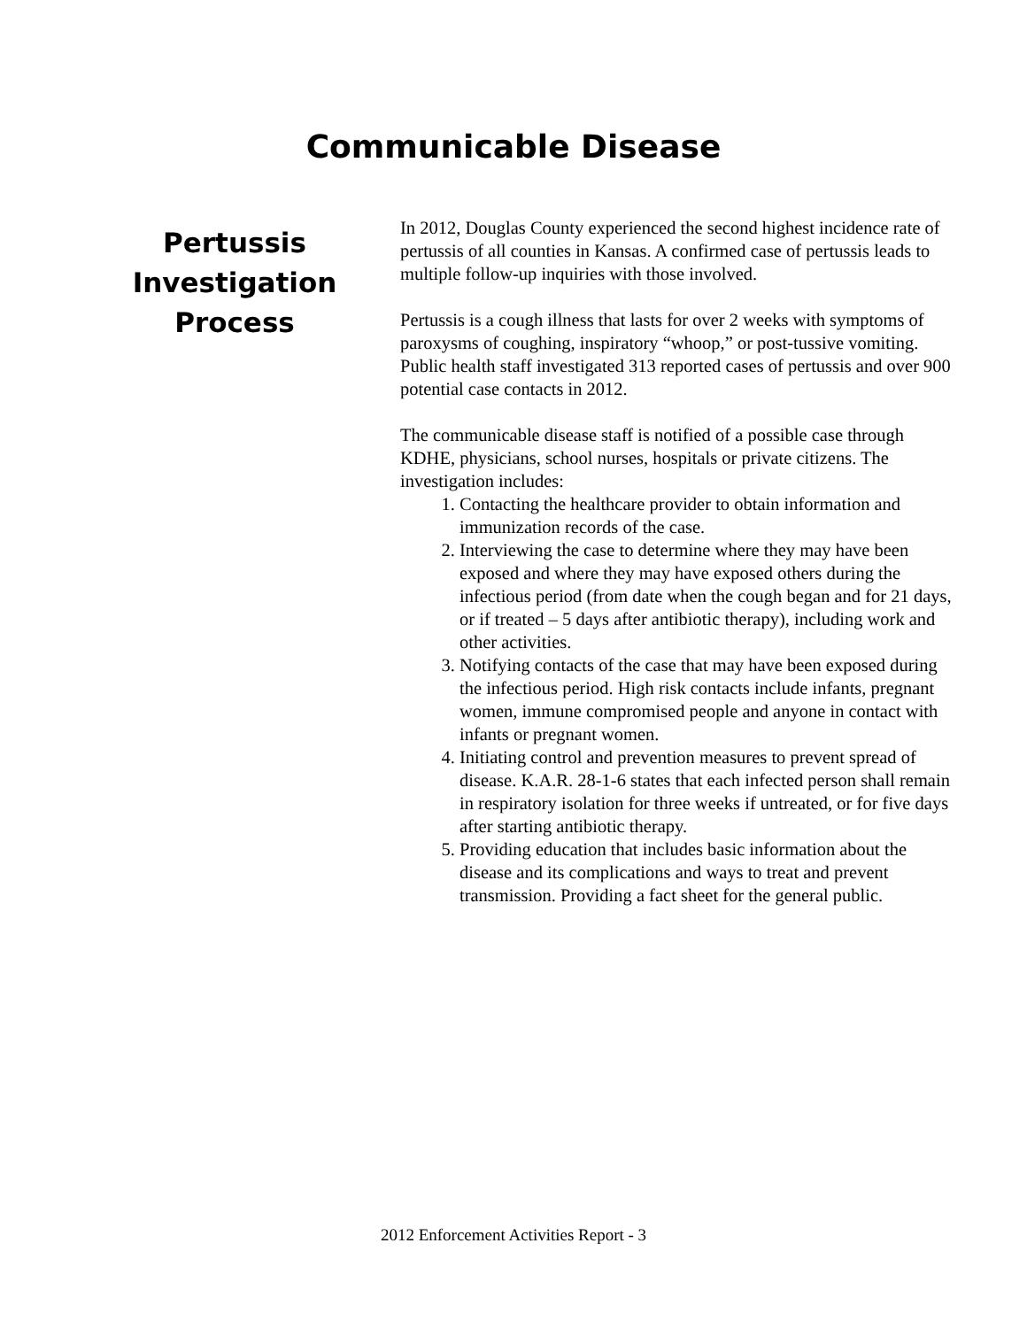Communicable Disease
Pertussis
Investigation
Process
In 2012, Douglas County experienced the second highest incidence rate of pertussis of all counties in Kansas. A confirmed case of pertussis leads to multiple follow-up inquiries with those involved.
Pertussis is a cough illness that lasts for over 2 weeks with symptoms of paroxysms of coughing, inspiratory “whoop,” or post-tussive vomiting. Public health staff investigated 313 reported cases of pertussis and over 900 potential case contacts in 2012.
The communicable disease staff is notified of a possible case through KDHE, physicians, school nurses, hospitals or private citizens. The investigation includes:
1. Contacting the healthcare provider to obtain information and immunization records of the case.
2. Interviewing the case to determine where they may have been exposed and where they may have exposed others during the infectious period (from date when the cough began and for 21 days, or if treated – 5 days after antibiotic therapy), including work and other activities.
3. Notifying contacts of the case that may have been exposed during the infectious period. High risk contacts include infants, pregnant women, immune compromised people and anyone in contact with infants or pregnant women.
4. Initiating control and prevention measures to prevent spread of disease. K.A.R. 28-1-6 states that each infected person shall remain in respiratory isolation for three weeks if untreated, or for five days after starting antibiotic therapy.
5. Providing education that includes basic information about the disease and its complications and ways to treat and prevent transmission. Providing a fact sheet for the general public.
2012 Enforcement Activities Report - 3